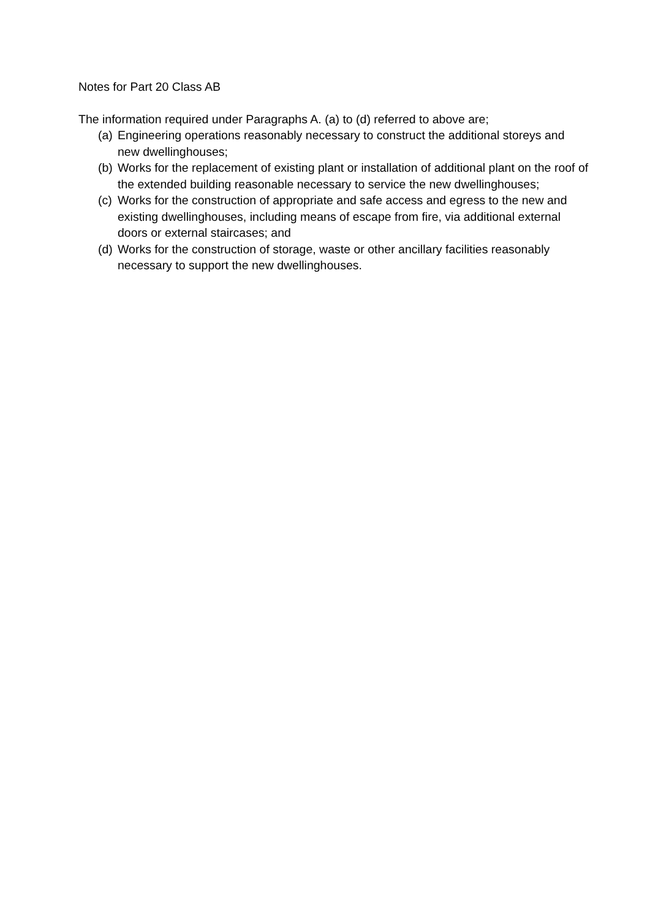Notes for Part 20 Class AB
The information required under Paragraphs A. (a) to (d) referred to above are;
(a) Engineering operations reasonably necessary to construct the additional storeys and new dwellinghouses;
(b) Works for the replacement of existing plant or installation of additional plant on the roof of the extended building reasonable necessary to service the new dwellinghouses;
(c) Works for the construction of appropriate and safe access and egress to the new and existing dwellinghouses, including means of escape from fire, via additional external doors or external staircases; and
(d) Works for the construction of storage, waste or other ancillary facilities reasonably necessary to support the new dwellinghouses.